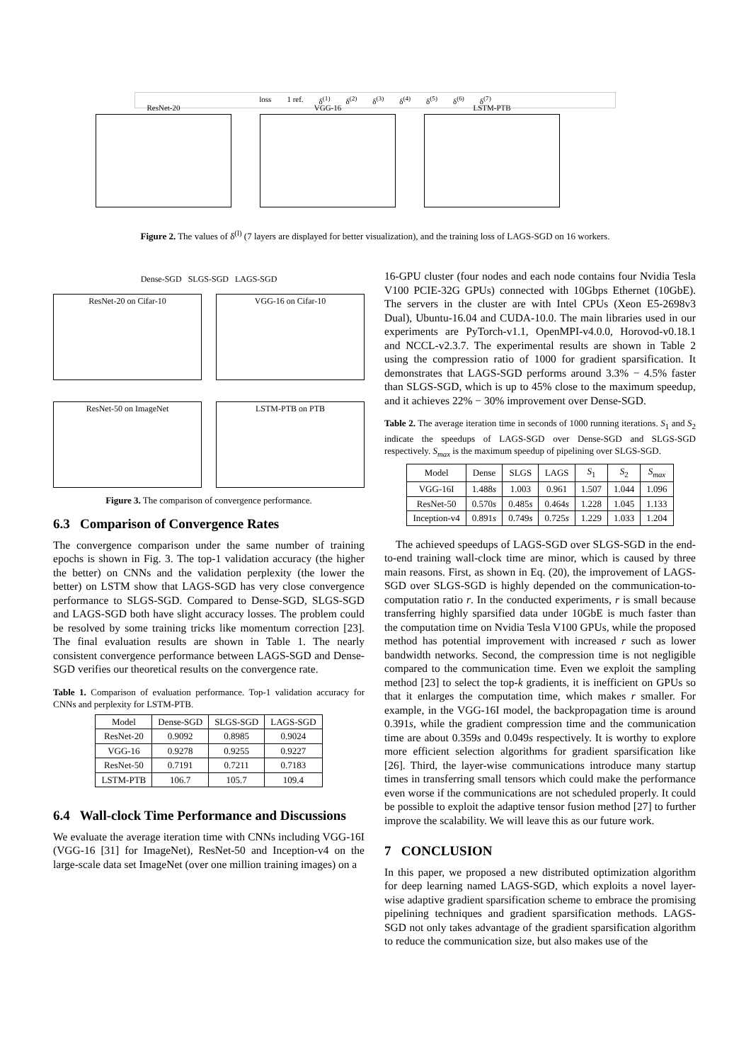loss 1 ref. δ<sup>(1)</sup> δ<sup>(2)</sup> δ<sup>(3)</sup> δ<sup>(4)</sup> δ<sup>(5)</sup> δ<sup>(6)</sup> δ<sup>(7)</sup>
ResNet-20
VGG-16
LSTM-PTB
Figure 2. The values of δ<sup>(l)</sup> (7 layers are displayed for better visualization), and the training loss of LAGS-SGD on 16 workers.
Dense-SGD SLGS-SGD LAGS-SGD
ResNet-20 on Cifar-10
VGG-16 on Cifar-10
ResNet-50 on ImageNet
LSTM-PTB on PTB
Figure 3. The comparison of convergence performance.
6.3 Comparison of Convergence Rates
The convergence comparison under the same number of training epochs is shown in Fig. 3. The top-1 validation accuracy (the higher the better) on CNNs and the validation perplexity (the lower the better) on LSTM show that LAGS-SGD has very close convergence performance to SLGS-SGD. Compared to Dense-SGD, SLGS-SGD and LAGS-SGD both have slight accuracy losses. The problem could be resolved by some training tricks like momentum correction [23]. The final evaluation results are shown in Table 1. The nearly consistent convergence performance between LAGS-SGD and Dense-SGD verifies our theoretical results on the convergence rate.
Table 1. Comparison of evaluation performance. Top-1 validation accuracy for CNNs and perplexity for LSTM-PTB.
| Model | Dense-SGD | SLGS-SGD | LAGS-SGD |
| --- | --- | --- | --- |
| ResNet-20 | 0.9092 | 0.8985 | 0.9024 |
| VGG-16 | 0.9278 | 0.9255 | 0.9227 |
| ResNet-50 | 0.7191 | 0.7211 | 0.7183 |
| LSTM-PTB | 106.7 | 105.7 | 109.4 |
6.4 Wall-clock Time Performance and Discussions
We evaluate the average iteration time with CNNs including VGG-16I (VGG-16 [31] for ImageNet), ResNet-50 and Inception-v4 on the large-scale data set ImageNet (over one million training images) on a
16-GPU cluster (four nodes and each node contains four Nvidia Tesla V100 PCIE-32G GPUs) connected with 10Gbps Ethernet (10GbE). The servers in the cluster are with Intel CPUs (Xeon E5-2698v3 Dual), Ubuntu-16.04 and CUDA-10.0. The main libraries used in our experiments are PyTorch-v1.1, OpenMPI-v4.0.0, Horovod-v0.18.1 and NCCL-v2.3.7. The experimental results are shown in Table 2 using the compression ratio of 1000 for gradient sparsification. It demonstrates that LAGS-SGD performs around 3.3% − 4.5% faster than SLGS-SGD, which is up to 45% close to the maximum speedup, and it achieves 22% − 30% improvement over Dense-SGD.
Table 2. The average iteration time in seconds of 1000 running iterations. S<sub>1</sub> and S<sub>2</sub> indicate the speedups of LAGS-SGD over Dense-SGD and SLGS-SGD respectively. S<sub>max</sub> is the maximum speedup of pipelining over SLGS-SGD.
| Model | Dense | SLGS | LAGS | S<sub>1</sub> | S<sub>2</sub> | S<sub>max</sub> |
| --- | --- | --- | --- | --- | --- | --- |
| VGG-16I | 1.488 s | 1.003 | 0.961 | 1.507 | 1.044 | 1.096 |
| ResNet-50 | 0.570 s | 0.485 s | 0.464 s | 1.228 | 1.045 | 1.133 |
| Inception-v4 | 0.891 s | 0.749 s | 0.725 s | 1.229 | 1.033 | 1.204 |
The achieved speedups of LAGS-SGD over SLGS-SGD in the end-to-end training wall-clock time are minor, which is caused by three main reasons. First, as shown in Eq. (20), the improvement of LAGS-SGD over SLGS-SGD is highly depended on the communication-to-computation ratio r. In the conducted experiments, r is small because transferring highly sparsified data under 10GbE is much faster than the computation time on Nvidia Tesla V100 GPUs, while the proposed method has potential improvement with increased r such as lower bandwidth networks. Second, the compression time is not negligible compared to the communication time. Even we exploit the sampling method [23] to select the top-k gradients, it is inefficient on GPUs so that it enlarges the computation time, which makes r smaller. For example, in the VGG-16I model, the backpropagation time is around 0.391s, while the gradient compression time and the communication time are about 0.359s and 0.049s respectively. It is worthy to explore more efficient selection algorithms for gradient sparsification like [26]. Third, the layer-wise communications introduce many startup times in transferring small tensors which could make the performance even worse if the communications are not scheduled properly. It could be possible to exploit the adaptive tensor fusion method [27] to further improve the scalability. We will leave this as our future work.
7 CONCLUSION
In this paper, we proposed a new distributed optimization algorithm for deep learning named LAGS-SGD, which exploits a novel layer-wise adaptive gradient sparsification scheme to embrace the promising pipelining techniques and gradient sparsification methods. LAGS-SGD not only takes advantage of the gradient sparsification algorithm to reduce the communication size, but also makes use of the